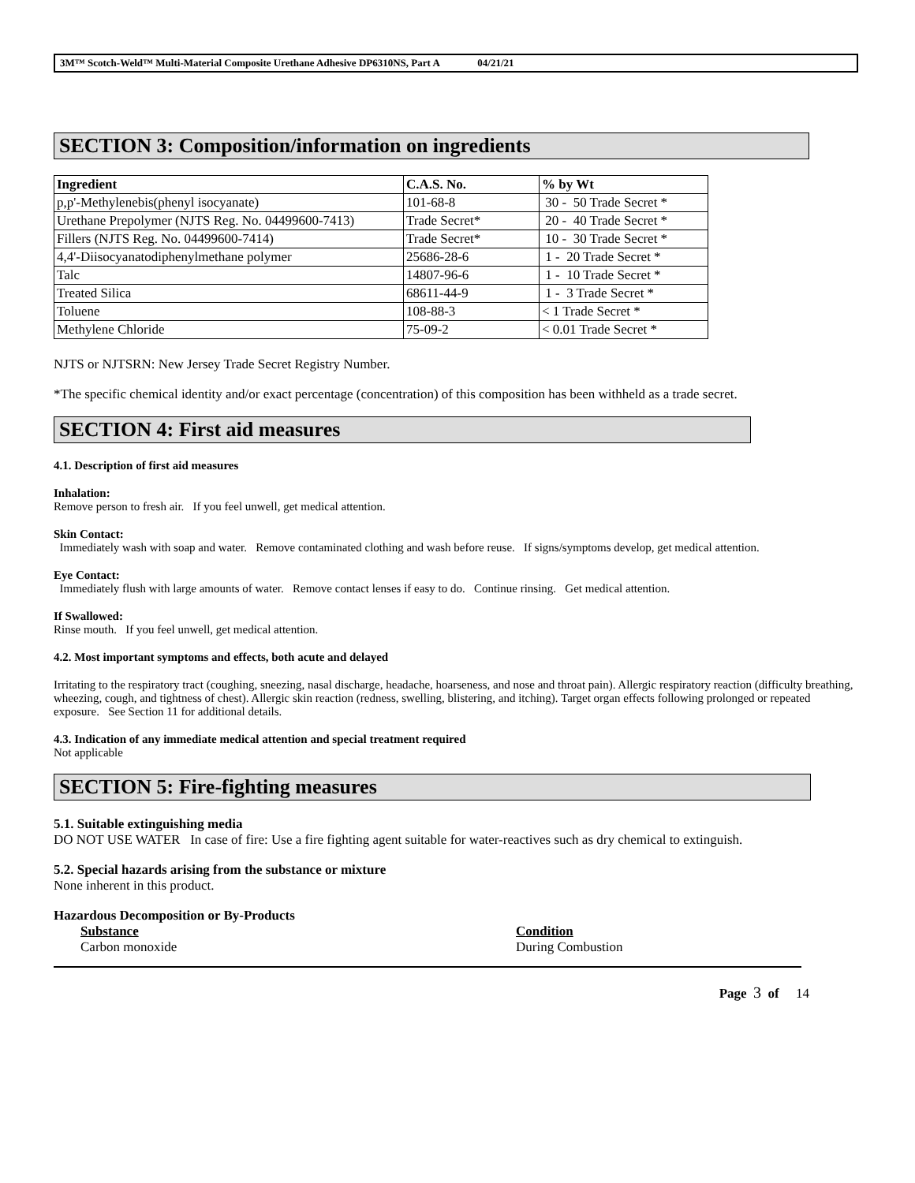3M™ Scotch-Weld™ Multi-Material Composite Urethane Adhesive DP6310NS, Part A 04/21/21
SECTION 3: Composition/information on ingredients
| Ingredient | C.A.S. No. | % by Wt |
| --- | --- | --- |
| p,p'-Methylenebis(phenyl isocyanate) | 101-68-8 | 30 - 50 Trade Secret * |
| Urethane Prepolymer (NJTS Reg. No. 04499600-7413) | Trade Secret* | 20 - 40 Trade Secret * |
| Fillers (NJTS Reg. No. 04499600-7414) | Trade Secret* | 10 - 30 Trade Secret * |
| 4,4'-Diisocyanatodiphenylmethane polymer | 25686-28-6 | 1 - 20 Trade Secret * |
| Talc | 14807-96-6 | 1 - 10 Trade Secret * |
| Treated Silica | 68611-44-9 | 1 - 3 Trade Secret * |
| Toluene | 108-88-3 | < 1 Trade Secret * |
| Methylene Chloride | 75-09-2 | < 0.01 Trade Secret * |
NJTS or NJTSRN: New Jersey Trade Secret Registry Number.
*The specific chemical identity and/or exact percentage (concentration) of this composition has been withheld as a trade secret.
SECTION 4: First aid measures
4.1. Description of first aid measures
Inhalation:
Remove person to fresh air. If you feel unwell, get medical attention.
Skin Contact:
Immediately wash with soap and water. Remove contaminated clothing and wash before reuse. If signs/symptoms develop, get medical attention.
Eye Contact:
Immediately flush with large amounts of water. Remove contact lenses if easy to do. Continue rinsing. Get medical attention.
If Swallowed:
Rinse mouth. If you feel unwell, get medical attention.
4.2. Most important symptoms and effects, both acute and delayed
Irritating to the respiratory tract (coughing, sneezing, nasal discharge, headache, hoarseness, and nose and throat pain). Allergic respiratory reaction (difficulty breathing, wheezing, cough, and tightness of chest). Allergic skin reaction (redness, swelling, blistering, and itching). Target organ effects following prolonged or repeated exposure. See Section 11 for additional details.
4.3. Indication of any immediate medical attention and special treatment required
Not applicable
SECTION 5: Fire-fighting measures
5.1. Suitable extinguishing media
DO NOT USE WATER In case of fire: Use a fire fighting agent suitable for water-reactives such as dry chemical to extinguish.
5.2. Special hazards arising from the substance or mixture
None inherent in this product.
Hazardous Decomposition or By-Products
Substance
Carbon monoxide
Condition
During Combustion
Page 3 of 14